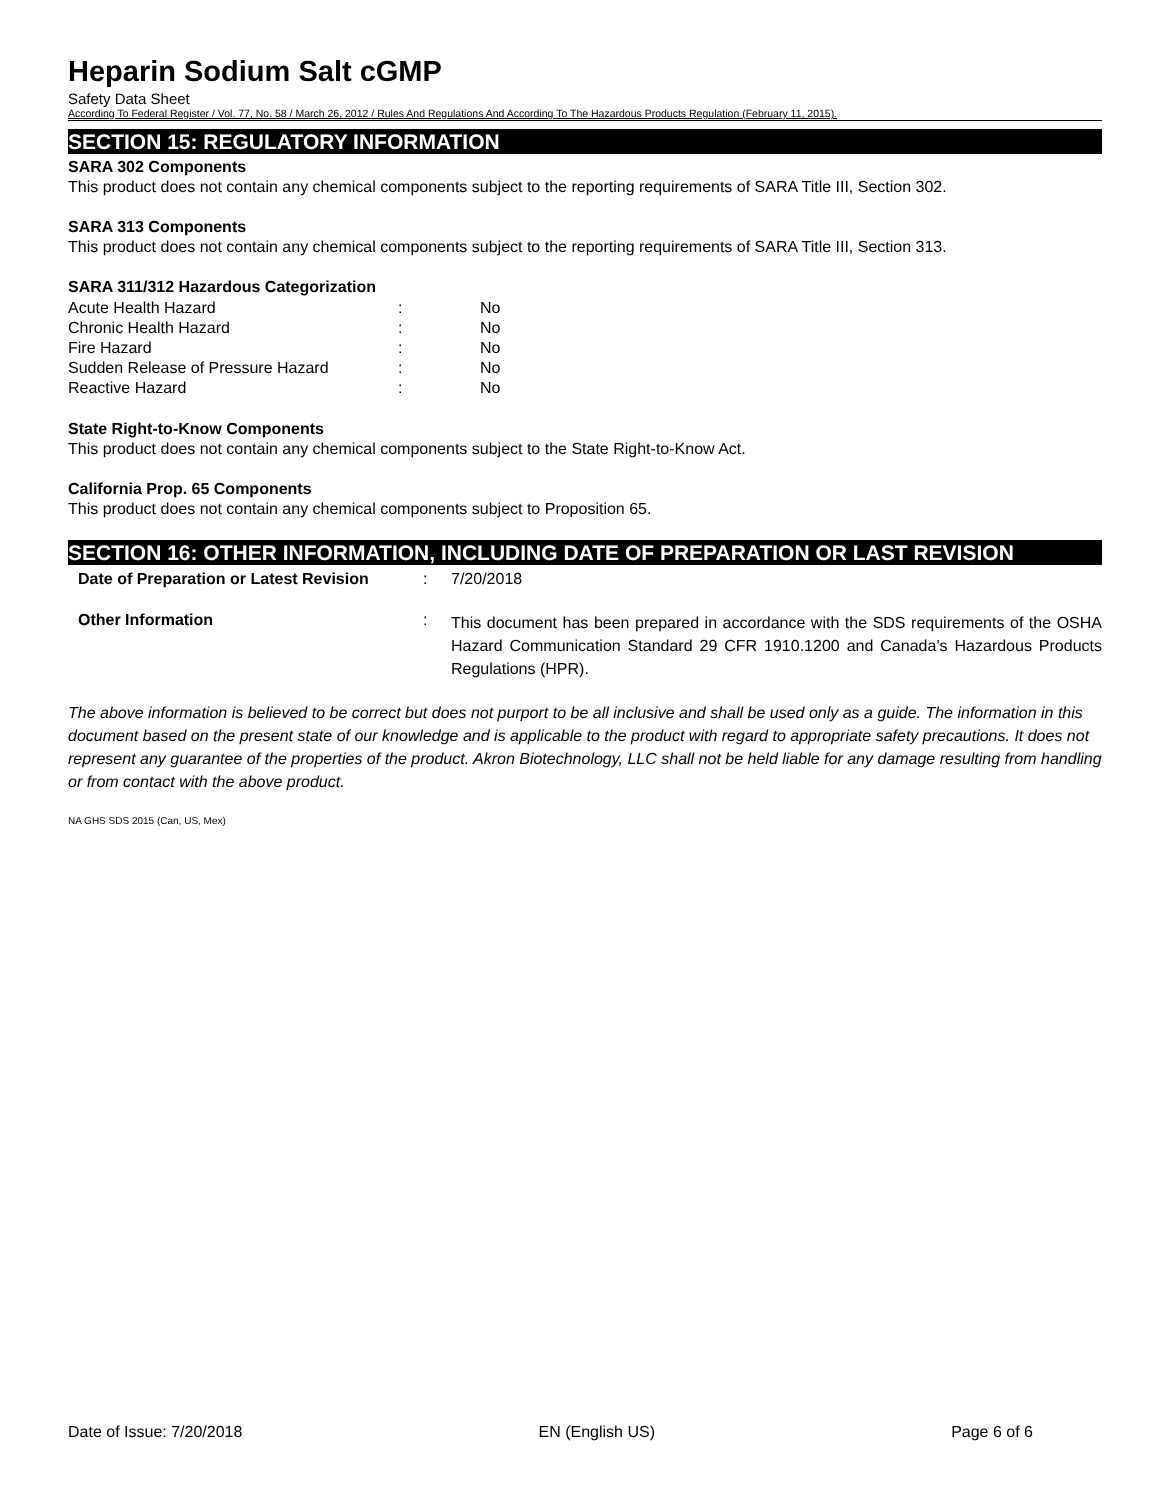Heparin Sodium Salt cGMP
Safety Data Sheet
According To Federal Register / Vol. 77, No. 58 / March 26, 2012 / Rules And Regulations And According To The Hazardous Products Regulation (February 11, 2015).
SECTION 15: REGULATORY INFORMATION
SARA 302 Components
This product does not contain any chemical components subject to the reporting requirements of SARA Title III, Section 302.
SARA 313 Components
This product does not contain any chemical components subject to the reporting requirements of SARA Title III, Section 313.
SARA 311/312 Hazardous Categorization
| Acute Health Hazard | : | No |
| Chronic Health Hazard | : | No |
| Fire Hazard | : | No |
| Sudden Release of Pressure Hazard | : | No |
| Reactive Hazard | : | No |
State Right-to-Know Components
This product does not contain any chemical components subject to the State Right-to-Know Act.
California Prop. 65 Components
This product does not contain any chemical components subject to Proposition 65.
SECTION 16: OTHER INFORMATION, INCLUDING DATE OF PREPARATION OR LAST REVISION
| Date of Preparation or Latest Revision | : | 7/20/2018 |
| Other Information | : | This document has been prepared in accordance with the SDS requirements of the OSHA Hazard Communication Standard 29 CFR 1910.1200 and Canada’s Hazardous Products Regulations (HPR). |
The above information is believed to be correct but does not purport to be all inclusive and shall be used only as a guide. The information in this document based on the present state of our knowledge and is applicable to the product with regard to appropriate safety precautions. It does not represent any guarantee of the properties of the product. Akron Biotechnology, LLC shall not be held liable for any damage resulting from handling or from contact with the above product.
NA GHS SDS 2015 (Can, US, Mex)
Date of Issue: 7/20/2018 EN (English US) Page 6 of 6